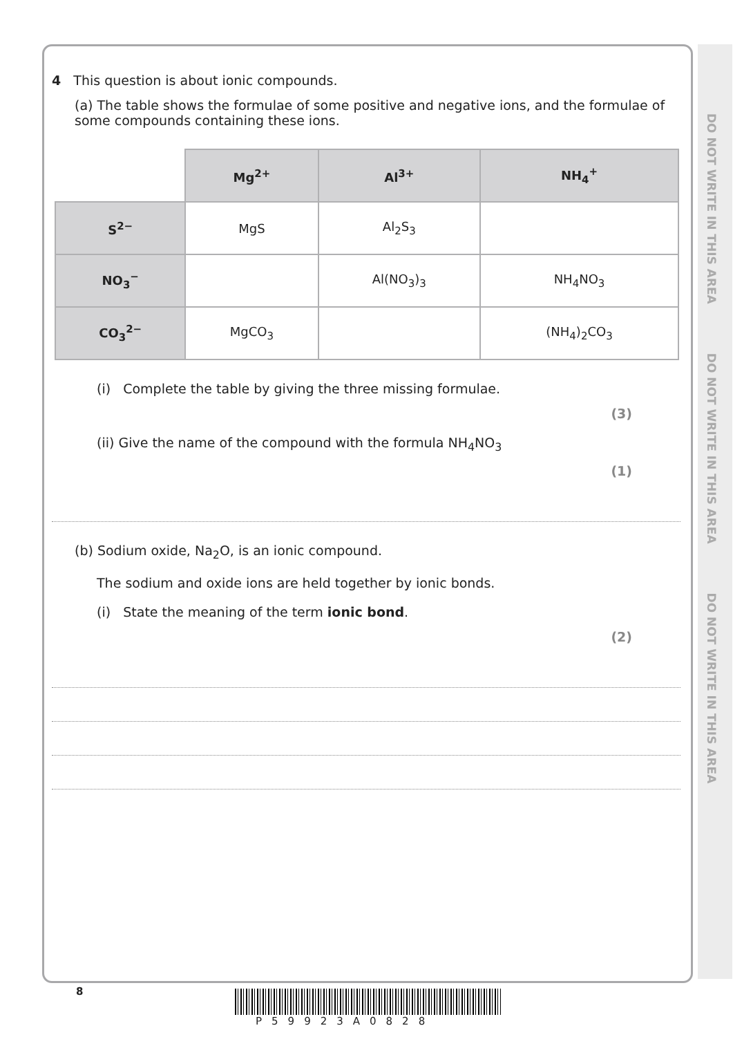DO NOT WRITE IN THIS AREA DO NOT WRITE IN THIS AREA DO NOT WRITE IN THIS AREA
4 This question is about ionic compounds.
(a) The table shows the formulae of some positive and negative ions, and the formulae of some compounds containing these ions.
| | Mg<sup>2+</sup> | Al<sup>3+</sup> | NH<sub>4</sub><sup>+</sup> |
| S<sup>2−</sup> | MgS | Al<sub>2</sub>S<sub>3</sub> | |
| NO<sub>3</sub><sup>−</sup> | | Al(NO<sub>3</sub>)<sub>3</sub> | NH<sub>4</sub>NO<sub>3</sub> |
| CO<sub>3</sub><sup>2−</sup> | MgCO<sub>3</sub> | | (NH<sub>4</sub>)<sub>2</sub>CO<sub>3</sub> |
(i) Complete the table by giving the three missing formulae.
(3)
(ii) Give the name of the compound with the formula NH<sub>4</sub>NO<sub>3</sub>
(1)
(b) Sodium oxide, Na<sub>2</sub>O, is an ionic compound.
The sodium and oxide ions are held together by ionic bonds.
(i) State the meaning of the term ionic bond.
(2)
8
P59923A0828